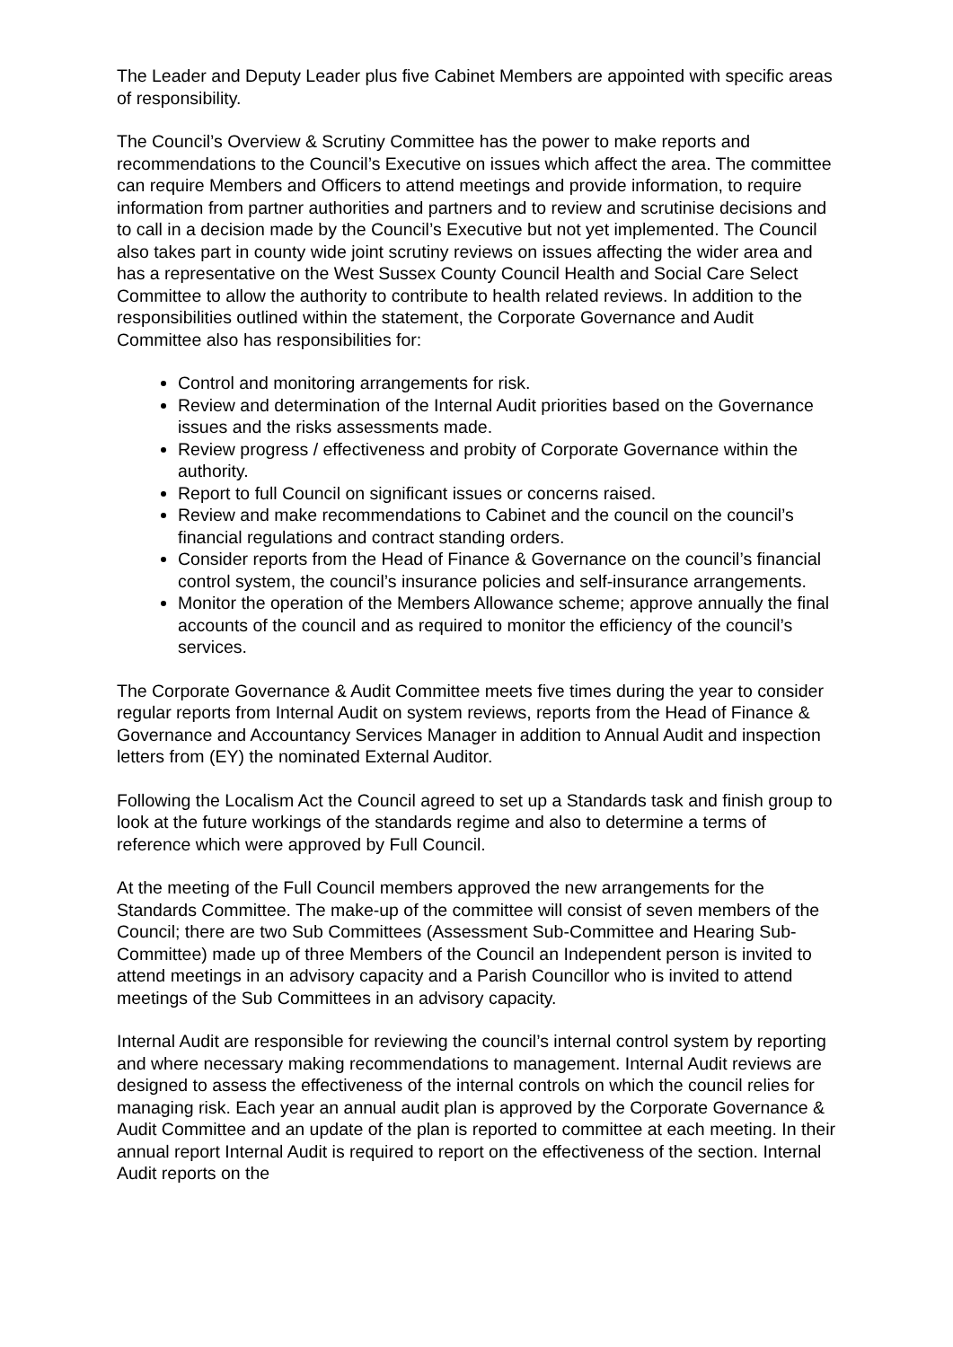The Leader and Deputy Leader plus five Cabinet Members are appointed with specific areas of responsibility.
The Council’s Overview & Scrutiny Committee has the power to make reports and recommendations to the Council’s Executive on issues which affect the area. The committee can require Members and Officers to attend meetings and provide information, to require information from partner authorities and partners and to review and scrutinise decisions and to call in a decision made by the Council’s Executive but not yet implemented. The Council also takes part in county wide joint scrutiny reviews on issues affecting the wider area and has a representative on the West Sussex County Council Health and Social Care Select Committee to allow the authority to contribute to health related reviews. In addition to the responsibilities outlined within the statement, the Corporate Governance and Audit Committee also has responsibilities for:
Control and monitoring arrangements for risk.
Review and determination of the Internal Audit priorities based on the Governance issues and the risks assessments made.
Review progress / effectiveness and probity of Corporate Governance within the authority.
Report to full Council on significant issues or concerns raised.
Review and make recommendations to Cabinet and the council on the council’s financial regulations and contract standing orders.
Consider reports from the Head of Finance & Governance on the council’s financial control system, the council’s insurance policies and self-insurance arrangements.
Monitor the operation of the Members Allowance scheme; approve annually the final accounts of the council and as required to monitor the efficiency of the council’s services.
The Corporate Governance & Audit Committee meets five times during the year to consider regular reports from Internal Audit on system reviews, reports from the Head of Finance & Governance and Accountancy Services Manager in addition to Annual Audit and inspection letters from (EY) the nominated External Auditor.
Following the Localism Act the Council agreed to set up a Standards task and finish group to look at the future workings of the standards regime and also to determine a terms of reference which were approved by Full Council.
At the meeting of the Full Council members approved the new arrangements for the Standards Committee. The make-up of the committee will consist of seven members of the Council; there are two Sub Committees (Assessment Sub-Committee and Hearing Sub-Committee) made up of three Members of the Council an Independent person is invited to attend meetings in an advisory capacity and a Parish Councillor who is invited to attend meetings of the Sub Committees in an advisory capacity.
Internal Audit are responsible for reviewing the council’s internal control system by reporting and where necessary making recommendations to management. Internal Audit reviews are designed to assess the effectiveness of the internal controls on which the council relies for managing risk. Each year an annual audit plan is approved by the Corporate Governance & Audit Committee and an update of the plan is reported to committee at each meeting. In their annual report Internal Audit is required to report on the effectiveness of the section. Internal Audit reports on the